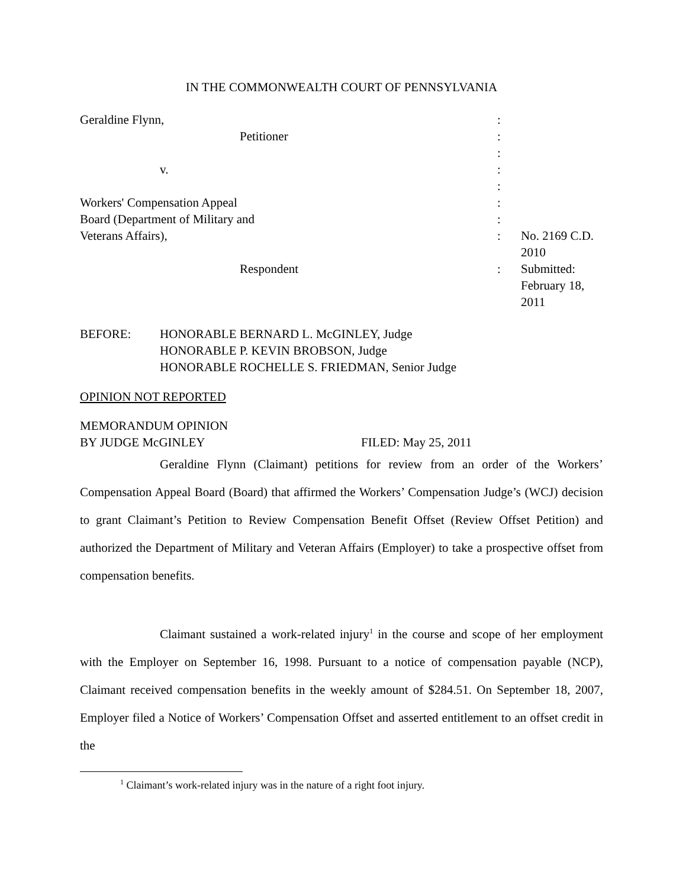IN THE COMMONWEALTH COURT OF PENNSYLVANIA
| Geraldine Flynn, | : | |
| Petitioner | : | |
| | : | |
| v. | : | |
| | : | |
| Workers' Compensation Appeal | : | |
| Board (Department of Military and | : | |
| Veterans Affairs), | : | No. 2169 C.D. 2010 |
| Respondent | : | Submitted: February 18, 2011 |
BEFORE: HONORABLE BERNARD L. McGINLEY, Judge
HONORABLE P. KEVIN BROBSON, Judge
HONORABLE ROCHELLE S. FRIEDMAN, Senior Judge
OPINION NOT REPORTED
MEMORANDUM OPINION
BY JUDGE McGINLEY FILED: May 25, 2011
Geraldine Flynn (Claimant) petitions for review from an order of the Workers’ Compensation Appeal Board (Board) that affirmed the Workers’ Compensation Judge’s (WCJ) decision to grant Claimant’s Petition to Review Compensation Benefit Offset (Review Offset Petition) and authorized the Department of Military and Veteran Affairs (Employer) to take a prospective offset from compensation benefits.
Claimant sustained a work-related injury<sup>1</sup> in the course and scope of her employment with the Employer on September 16, 1998. Pursuant to a notice of compensation payable (NCP), Claimant received compensation benefits in the weekly amount of $284.51. On September 18, 2007, Employer filed a Notice of Workers’ Compensation Offset and asserted entitlement to an offset credit in the
<sup>1</sup> Claimant’s work-related injury was in the nature of a right foot injury.